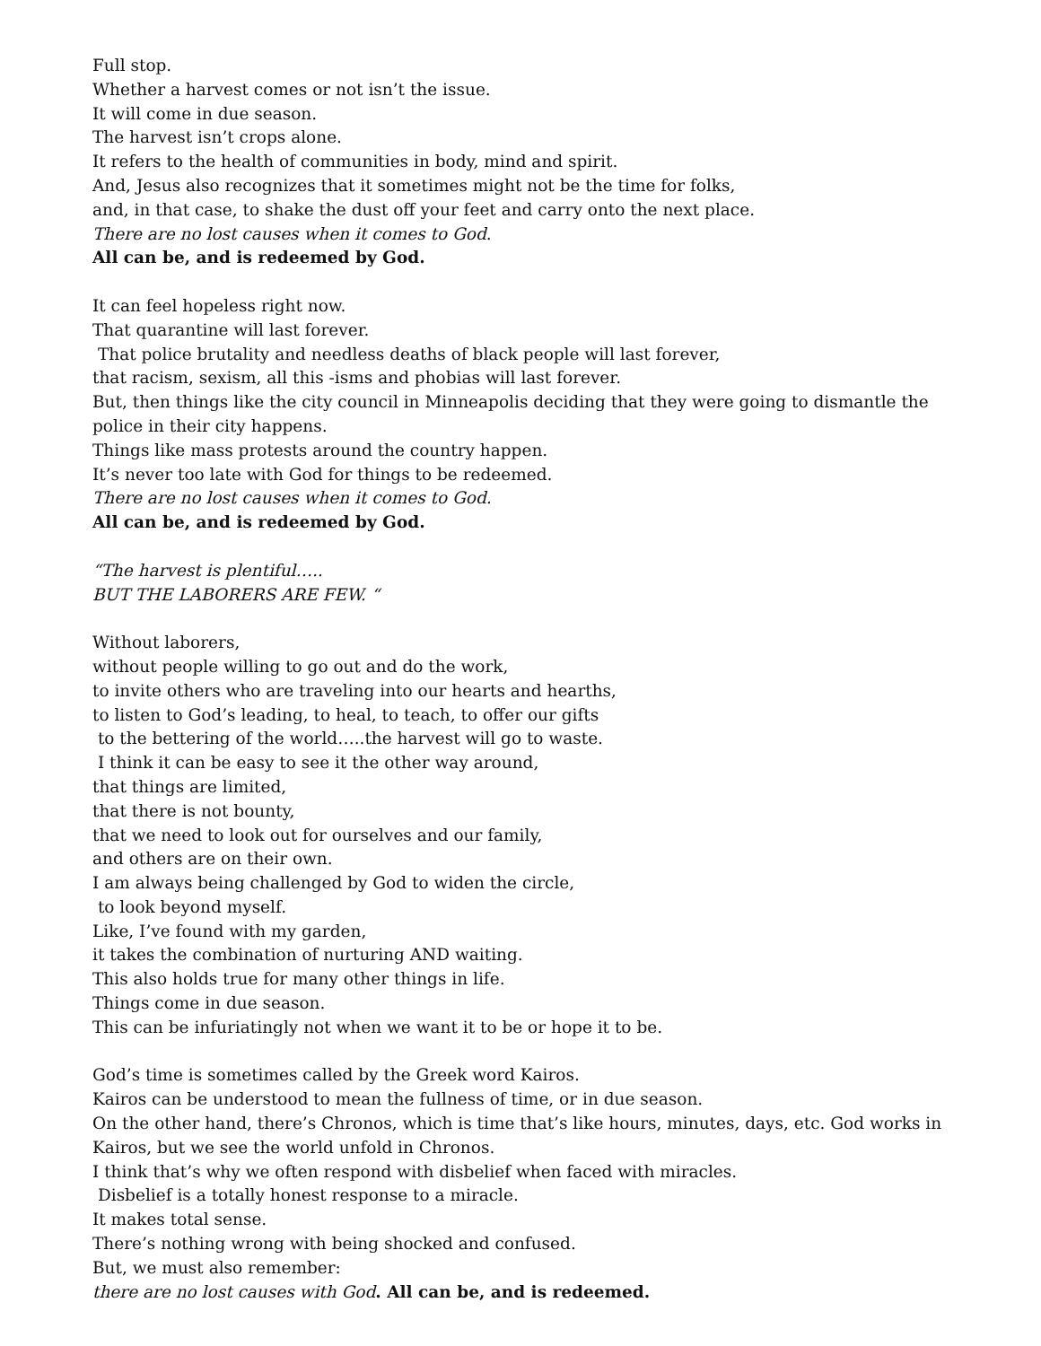Full stop.
Whether a harvest comes or not isn’t the issue.
It will come in due season.
The harvest isn’t crops alone.
It refers to the health of communities in body, mind and spirit.
And, Jesus also recognizes that it sometimes might not be the time for folks,
and, in that case, to shake the dust off your feet and carry onto the next place.
There are no lost causes when it comes to God.
All can be, and is redeemed by God.
It can feel hopeless right now.
That quarantine will last forever.
That police brutality and needless deaths of black people will last forever,
that racism, sexism, all this -isms and phobias will last forever.
But, then things like the city council in Minneapolis deciding that they were going to dismantle the police in their city happens.
Things like mass protests around the country happen.
It’s never too late with God for things to be redeemed.
There are no lost causes when it comes to God.
All can be, and is redeemed by God.
“The harvest is plentiful…..
BUT THE LABORERS ARE FEW. “
Without laborers,
without people willing to go out and do the work,
to invite others who are traveling into our hearts and hearths,
to listen to God’s leading, to heal, to teach, to offer our gifts
to the bettering of the world…..the harvest will go to waste.
I think it can be easy to see it the other way around,
that things are limited,
that there is not bounty,
that we need to look out for ourselves and our family,
and others are on their own.
I am always being challenged by God to widen the circle,
to look beyond myself.
Like, I’ve found with my garden,
it takes the combination of nurturing AND waiting.
This also holds true for many other things in life.
Things come in due season.
This can be infuriatingly not when we want it to be or hope it to be.
God’s time is sometimes called by the Greek word Kairos.
Kairos can be understood to mean the fullness of time, or in due season.
On the other hand, there’s Chronos, which is time that’s like hours, minutes, days, etc. God works in Kairos, but we see the world unfold in Chronos.
I think that’s why we often respond with disbelief when faced with miracles.
Disbelief is a totally honest response to a miracle.
It makes total sense.
There’s nothing wrong with being shocked and confused.
But, we must also remember:
there are no lost causes with God. All can be, and is redeemed.